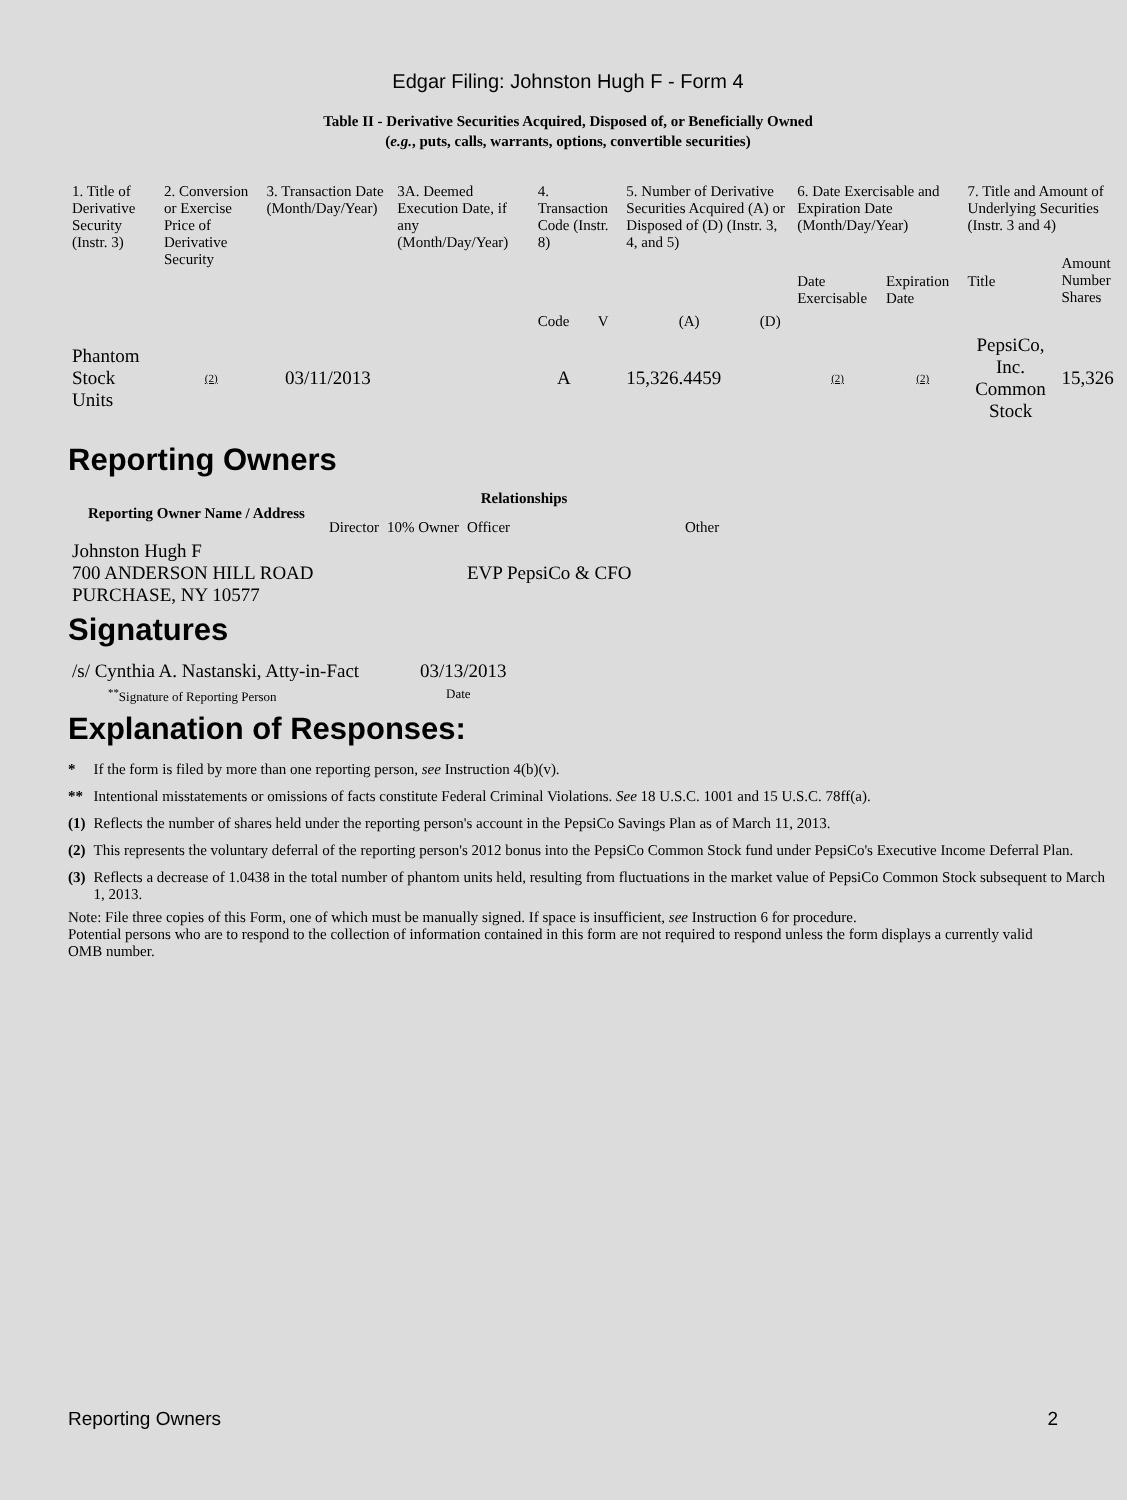Edgar Filing: Johnston Hugh F - Form 4
Table II - Derivative Securities Acquired, Disposed of, or Beneficially Owned
(e.g., puts, calls, warrants, options, convertible securities)
| 1. Title of Derivative Security (Instr. 3) | 2. Conversion or Exercise Price of Derivative Security | 3. Transaction Date (Month/Day/Year) | 3A. Deemed Execution Date, if any (Month/Day/Year) | 4. Transaction Code (Instr. 8) | | 5. Number of Derivative Securities Acquired (A) or Disposed of (D) (Instr. 3, 4, and 5) | | 6. Date Exercisable and Expiration Date (Month/Day/Year) | | 7. Title and Amount of Underlying Securities (Instr. 3 and 4) | |
| | | | | Code | V | (A) | (D) | Date Exercisable | Expiration Date | Title | Amount Number Shares |
| Phantom Stock Units | (2) | 03/11/2013 | | A | | 15,326.4459 | | (2) | (2) | PepsiCo, Inc. Common Stock | 15,326 |
Reporting Owners
| Reporting Owner Name / Address | Relationships | | | |
| --- | --- | --- | --- | --- |
| | Director | 10% Owner | Officer | Other |
| Johnston Hugh F 700 ANDERSON HILL ROAD PURCHASE, NY 10577 | | | EVP PepsiCo & CFO | |
Signatures
| /s/ Cynthia A. Nastanski, Atty-in-Fact | 03/13/2013 |
| <sup>**</sup> Signature of Reporting Person | Date |
Explanation of Responses:
| * | If the form is filed by more than one reporting person, see Instruction 4(b)(v). |
| ** | Intentional misstatements or omissions of facts constitute Federal Criminal Violations. See 18 U.S.C. 1001 and 15 U.S.C. 78ff(a). |
| (1) | Reflects the number of shares held under the reporting person's account in the PepsiCo Savings Plan as of March 11, 2013. |
| (2) | This represents the voluntary deferral of the reporting person's 2012 bonus into the PepsiCo Common Stock fund under PepsiCo's Executive Income Deferral Plan. |
| (3) | Reflects a decrease of 1.0438 in the total number of phantom units held, resulting from fluctuations in the market value of PepsiCo Common Stock subsequent to March 1, 2013. |
Note: File three copies of this Form, one of which must be manually signed. If space is insufficient, see Instruction 6 for procedure.
Potential persons who are to respond to the collection of information contained in this form are not required to respond unless the form displays a currently valid OMB number.
Reporting Owners 2